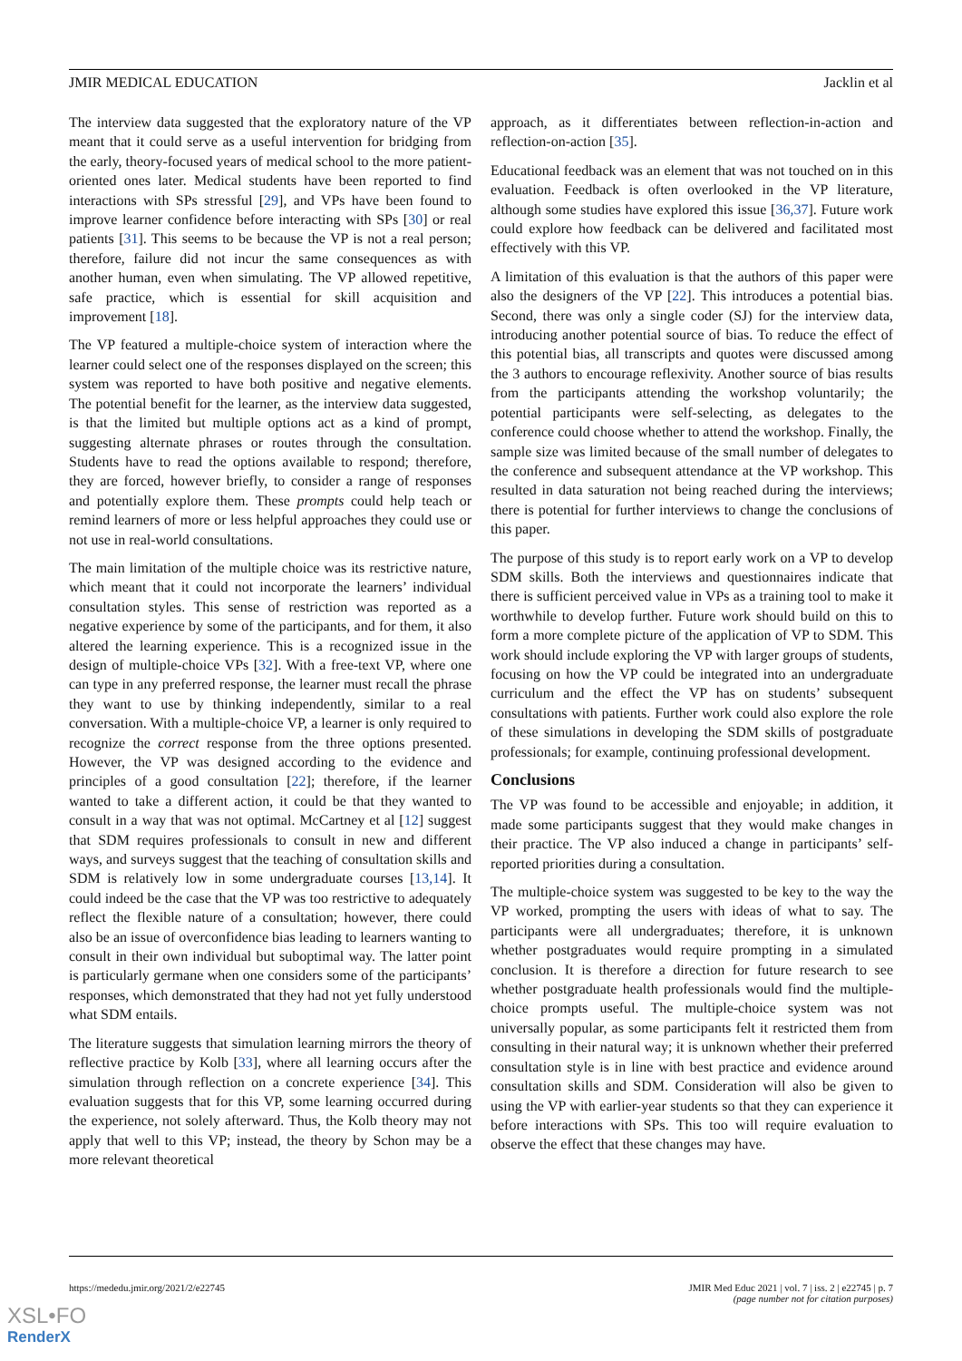JMIR MEDICAL EDUCATION Jacklin et al
The interview data suggested that the exploratory nature of the VP meant that it could serve as a useful intervention for bridging from the early, theory-focused years of medical school to the more patient-oriented ones later. Medical students have been reported to find interactions with SPs stressful [29], and VPs have been found to improve learner confidence before interacting with SPs [30] or real patients [31]. This seems to be because the VP is not a real person; therefore, failure did not incur the same consequences as with another human, even when simulating. The VP allowed repetitive, safe practice, which is essential for skill acquisition and improvement [18].
The VP featured a multiple-choice system of interaction where the learner could select one of the responses displayed on the screen; this system was reported to have both positive and negative elements. The potential benefit for the learner, as the interview data suggested, is that the limited but multiple options act as a kind of prompt, suggesting alternate phrases or routes through the consultation. Students have to read the options available to respond; therefore, they are forced, however briefly, to consider a range of responses and potentially explore them. These prompts could help teach or remind learners of more or less helpful approaches they could use or not use in real-world consultations.
The main limitation of the multiple choice was its restrictive nature, which meant that it could not incorporate the learners’ individual consultation styles. This sense of restriction was reported as a negative experience by some of the participants, and for them, it also altered the learning experience. This is a recognized issue in the design of multiple-choice VPs [32]. With a free-text VP, where one can type in any preferred response, the learner must recall the phrase they want to use by thinking independently, similar to a real conversation. With a multiple-choice VP, a learner is only required to recognize the correct response from the three options presented. However, the VP was designed according to the evidence and principles of a good consultation [22]; therefore, if the learner wanted to take a different action, it could be that they wanted to consult in a way that was not optimal. McCartney et al [12] suggest that SDM requires professionals to consult in new and different ways, and surveys suggest that the teaching of consultation skills and SDM is relatively low in some undergraduate courses [13,14]. It could indeed be the case that the VP was too restrictive to adequately reflect the flexible nature of a consultation; however, there could also be an issue of overconfidence bias leading to learners wanting to consult in their own individual but suboptimal way. The latter point is particularly germane when one considers some of the participants’ responses, which demonstrated that they had not yet fully understood what SDM entails.
The literature suggests that simulation learning mirrors the theory of reflective practice by Kolb [33], where all learning occurs after the simulation through reflection on a concrete experience [34]. This evaluation suggests that for this VP, some learning occurred during the experience, not solely afterward. Thus, the Kolb theory may not apply that well to this VP; instead, the theory by Schon may be a more relevant theoretical
approach, as it differentiates between reflection-in-action and reflection-on-action [35].
Educational feedback was an element that was not touched on in this evaluation. Feedback is often overlooked in the VP literature, although some studies have explored this issue [36,37]. Future work could explore how feedback can be delivered and facilitated most effectively with this VP.
A limitation of this evaluation is that the authors of this paper were also the designers of the VP [22]. This introduces a potential bias. Second, there was only a single coder (SJ) for the interview data, introducing another potential source of bias. To reduce the effect of this potential bias, all transcripts and quotes were discussed among the 3 authors to encourage reflexivity. Another source of bias results from the participants attending the workshop voluntarily; the potential participants were self-selecting, as delegates to the conference could choose whether to attend the workshop. Finally, the sample size was limited because of the small number of delegates to the conference and subsequent attendance at the VP workshop. This resulted in data saturation not being reached during the interviews; there is potential for further interviews to change the conclusions of this paper.
The purpose of this study is to report early work on a VP to develop SDM skills. Both the interviews and questionnaires indicate that there is sufficient perceived value in VPs as a training tool to make it worthwhile to develop further. Future work should build on this to form a more complete picture of the application of VP to SDM. This work should include exploring the VP with larger groups of students, focusing on how the VP could be integrated into an undergraduate curriculum and the effect the VP has on students’ subsequent consultations with patients. Further work could also explore the role of these simulations in developing the SDM skills of postgraduate professionals; for example, continuing professional development.
Conclusions
The VP was found to be accessible and enjoyable; in addition, it made some participants suggest that they would make changes in their practice. The VP also induced a change in participants’ self-reported priorities during a consultation.
The multiple-choice system was suggested to be key to the way the VP worked, prompting the users with ideas of what to say. The participants were all undergraduates; therefore, it is unknown whether postgraduates would require prompting in a simulated conclusion. It is therefore a direction for future research to see whether postgraduate health professionals would find the multiple-choice prompts useful. The multiple-choice system was not universally popular, as some participants felt it restricted them from consulting in their natural way; it is unknown whether their preferred consultation style is in line with best practice and evidence around consultation skills and SDM. Consideration will also be given to using the VP with earlier-year students so that they can experience it before interactions with SPs. This too will require evaluation to observe the effect that these changes may have.
https://mededu.jmir.org/2021/2/e22745 JMIR Med Educ 2021 | vol. 7 | iss. 2 | e22745 | p. 7
(page number not for citation purposes)
XSL•FO
RenderX